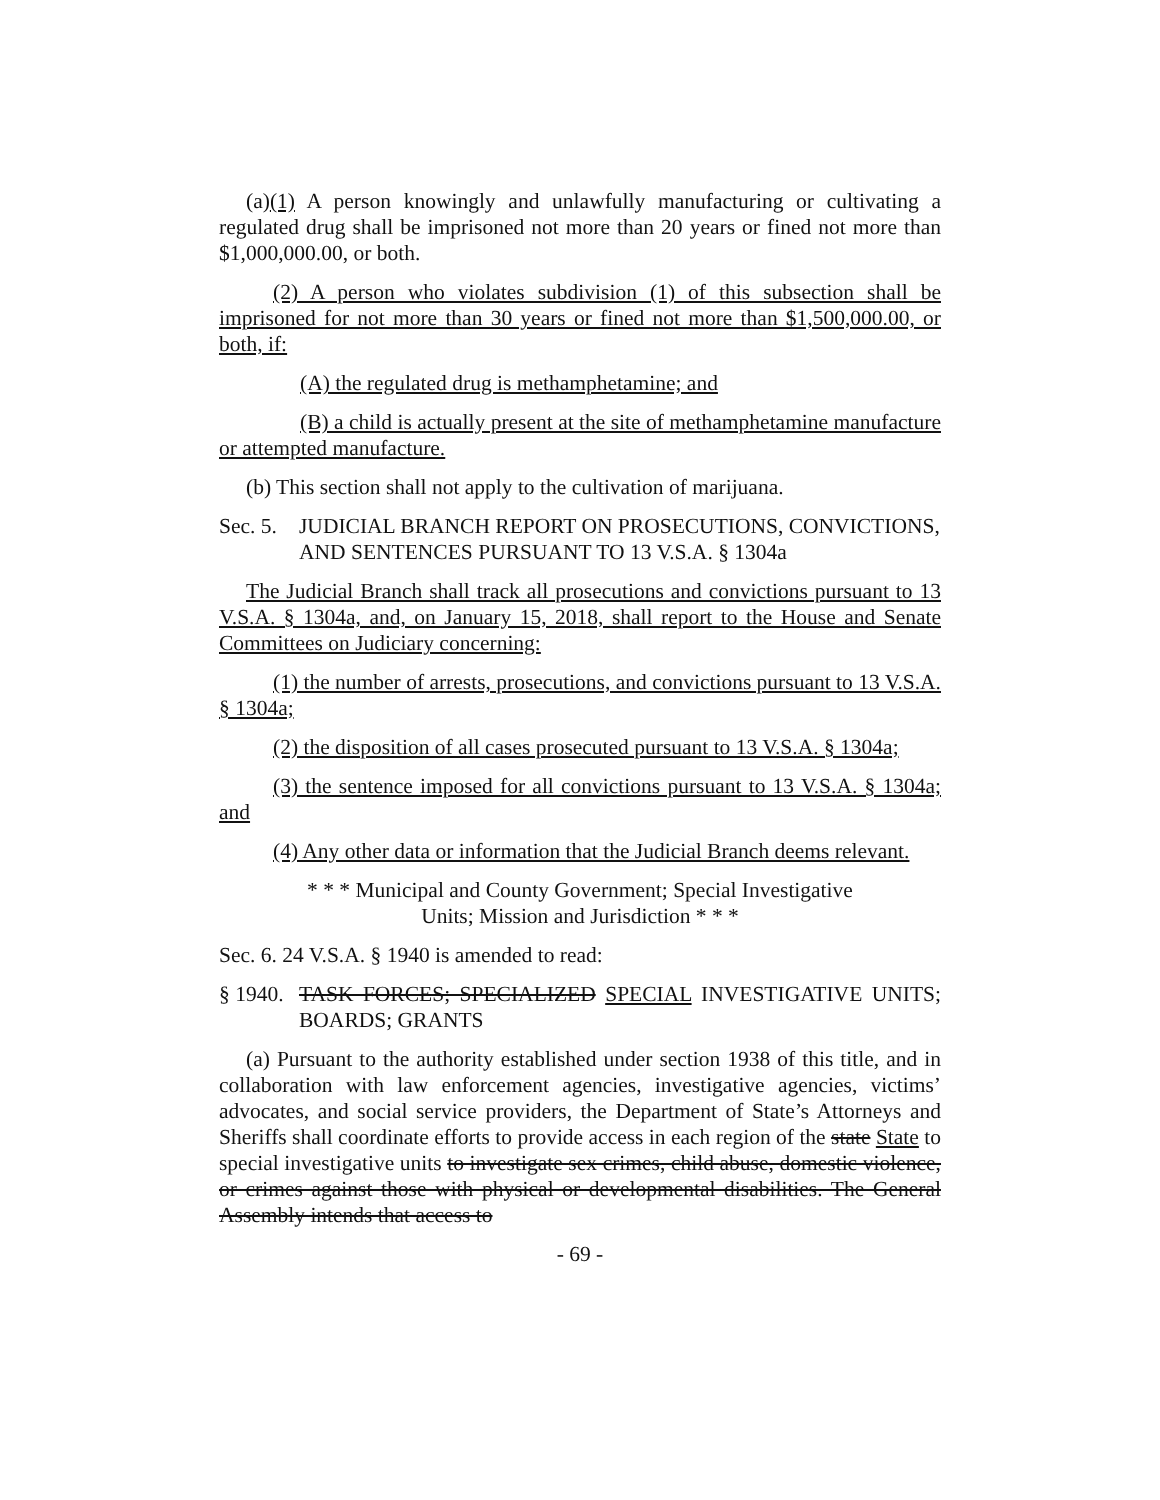(a)(1) A person knowingly and unlawfully manufacturing or cultivating a regulated drug shall be imprisoned not more than 20 years or fined not more than $1,000,000.00, or both.
(2) A person who violates subdivision (1) of this subsection shall be imprisoned for not more than 30 years or fined not more than $1,500,000.00, or both, if:
(A) the regulated drug is methamphetamine; and
(B) a child is actually present at the site of methamphetamine manufacture or attempted manufacture.
(b) This section shall not apply to the cultivation of marijuana.
Sec. 5.
JUDICIAL BRANCH REPORT ON PROSECUTIONS, CONVICTIONS, AND SENTENCES PURSUANT TO 13 V.S.A. § 1304a
The Judicial Branch shall track all prosecutions and convictions pursuant to 13 V.S.A. § 1304a, and, on January 15, 2018, shall report to the House and Senate Committees on Judiciary concerning:
(1) the number of arrests, prosecutions, and convictions pursuant to 13 V.S.A. § 1304a;
(2) the disposition of all cases prosecuted pursuant to 13 V.S.A. § 1304a;
(3) the sentence imposed for all convictions pursuant to 13 V.S.A. § 1304a; and
(4) Any other data or information that the Judicial Branch deems relevant.
* * * Municipal and County Government; Special Investigative
Units; Mission and Jurisdiction * * *
Sec. 6. 24 V.S.A. § 1940 is amended to read:
§ 1940.
TASK FORCES; SPECIALIZED SPECIAL INVESTIGATIVE UNITS; BOARDS; GRANTS
(a) Pursuant to the authority established under section 1938 of this title, and in collaboration with law enforcement agencies, investigative agencies, victims’ advocates, and social service providers, the Department of State’s Attorneys and Sheriffs shall coordinate efforts to provide access in each region of the state State to special investigative units to investigate sex crimes, child abuse, domestic violence, or crimes against those with physical or developmental disabilities. The General Assembly intends that access to
- 69 -